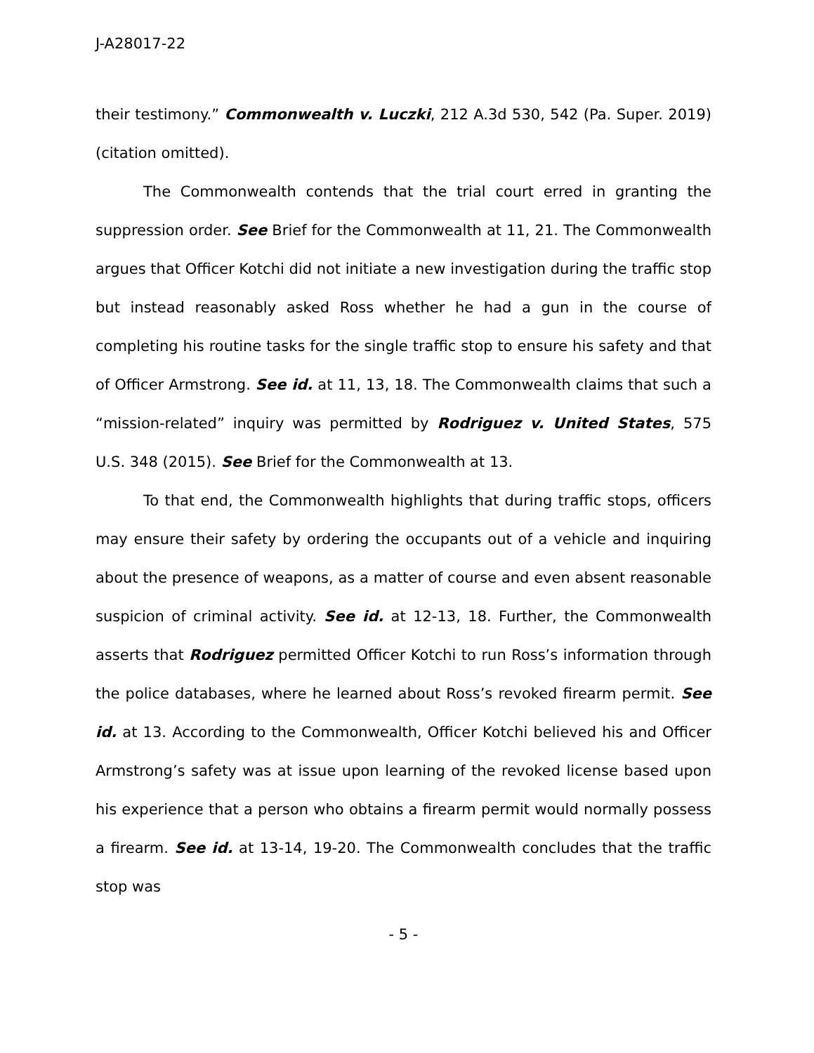J-A28017-22
their testimony.” Commonwealth v. Luczki, 212 A.3d 530, 542 (Pa. Super. 2019) (citation omitted).
The Commonwealth contends that the trial court erred in granting the suppression order. See Brief for the Commonwealth at 11, 21. The Commonwealth argues that Officer Kotchi did not initiate a new investigation during the traffic stop but instead reasonably asked Ross whether he had a gun in the course of completing his routine tasks for the single traffic stop to ensure his safety and that of Officer Armstrong. See id. at 11, 13, 18. The Commonwealth claims that such a “mission-related” inquiry was permitted by Rodriguez v. United States, 575 U.S. 348 (2015). See Brief for the Commonwealth at 13.
To that end, the Commonwealth highlights that during traffic stops, officers may ensure their safety by ordering the occupants out of a vehicle and inquiring about the presence of weapons, as a matter of course and even absent reasonable suspicion of criminal activity. See id. at 12-13, 18. Further, the Commonwealth asserts that Rodriguez permitted Officer Kotchi to run Ross’s information through the police databases, where he learned about Ross’s revoked firearm permit. See id. at 13. According to the Commonwealth, Officer Kotchi believed his and Officer Armstrong’s safety was at issue upon learning of the revoked license based upon his experience that a person who obtains a firearm permit would normally possess a firearm. See id. at 13-14, 19-20. The Commonwealth concludes that the traffic stop was
- 5 -